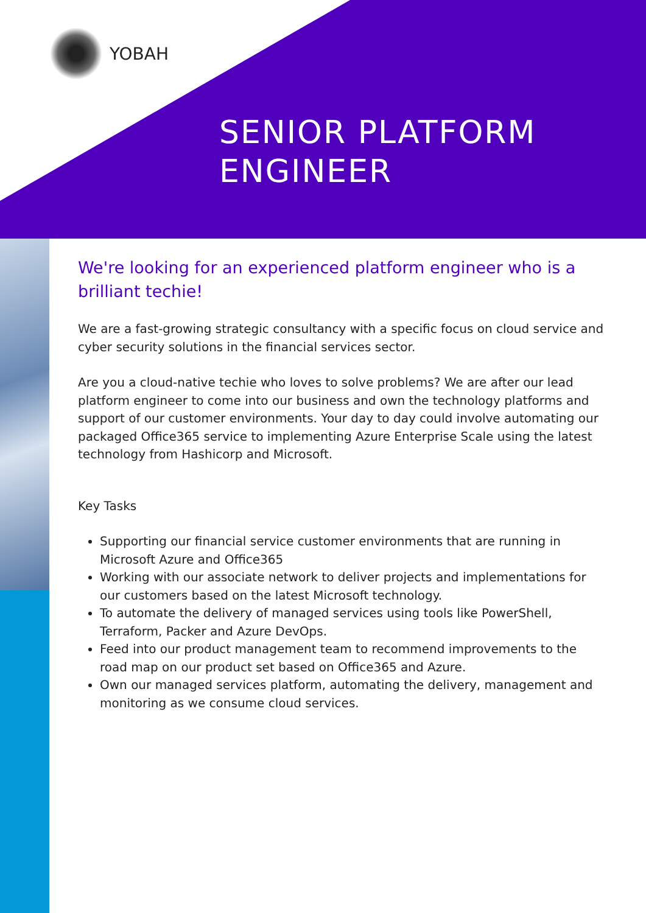YOBAH
SENIOR PLATFORM
ENGINEER
We're looking for an experienced platform engineer who is a brilliant techie!
We are a fast-growing strategic consultancy with a specific focus on cloud service and cyber security solutions in the financial services sector.
Are you a cloud-native techie who loves to solve problems? We are after our lead platform engineer to come into our business and own the technology platforms and support of our customer environments. Your day to day could involve automating our packaged Office365 service to implementing Azure Enterprise Scale using the latest technology from Hashicorp and Microsoft.
Key Tasks
Supporting our financial service customer environments that are running in Microsoft Azure and Office365
Working with our associate network to deliver projects and implementations for our customers based on the latest Microsoft technology.
To automate the delivery of managed services using tools like PowerShell, Terraform, Packer and Azure DevOps.
Feed into our product management team to recommend improvements to the road map on our product set based on Office365 and Azure.
Own our managed services platform, automating the delivery, management and monitoring as we consume cloud services.